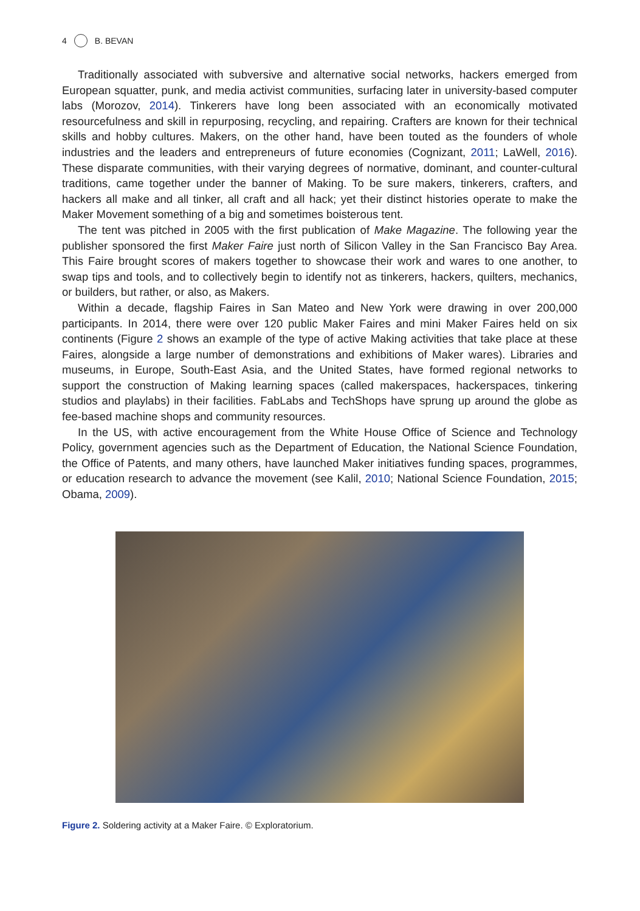4 B. BEVAN
Traditionally associated with subversive and alternative social networks, hackers emerged from European squatter, punk, and media activist communities, surfacing later in university-based computer labs (Morozov, 2014). Tinkerers have long been associated with an economically motivated resourcefulness and skill in repurposing, recycling, and repairing. Crafters are known for their technical skills and hobby cultures. Makers, on the other hand, have been touted as the founders of whole industries and the leaders and entrepreneurs of future economies (Cognizant, 2011; LaWell, 2016). These disparate communities, with their varying degrees of normative, dominant, and counter-cultural traditions, came together under the banner of Making. To be sure makers, tinkerers, crafters, and hackers all make and all tinker, all craft and all hack; yet their distinct histories operate to make the Maker Movement something of a big and sometimes boisterous tent.
The tent was pitched in 2005 with the first publication of Make Magazine. The following year the publisher sponsored the first Maker Faire just north of Silicon Valley in the San Francisco Bay Area. This Faire brought scores of makers together to showcase their work and wares to one another, to swap tips and tools, and to collectively begin to identify not as tinkerers, hackers, quilters, mechanics, or builders, but rather, or also, as Makers.
Within a decade, flagship Faires in San Mateo and New York were drawing in over 200,000 participants. In 2014, there were over 120 public Maker Faires and mini Maker Faires held on six continents (Figure 2 shows an example of the type of active Making activities that take place at these Faires, alongside a large number of demonstrations and exhibitions of Maker wares). Libraries and museums, in Europe, South-East Asia, and the United States, have formed regional networks to support the construction of Making learning spaces (called makerspaces, hackerspaces, tinkering studios and playlabs) in their facilities. FabLabs and TechShops have sprung up around the globe as fee-based machine shops and community resources.
In the US, with active encouragement from the White House Office of Science and Technology Policy, government agencies such as the Department of Education, the National Science Foundation, the Office of Patents, and many others, have launched Maker initiatives funding spaces, programmes, or education research to advance the movement (see Kalil, 2010; National Science Foundation, 2015; Obama, 2009).
Figure 2. Soldering activity at a Maker Faire. © Exploratorium.